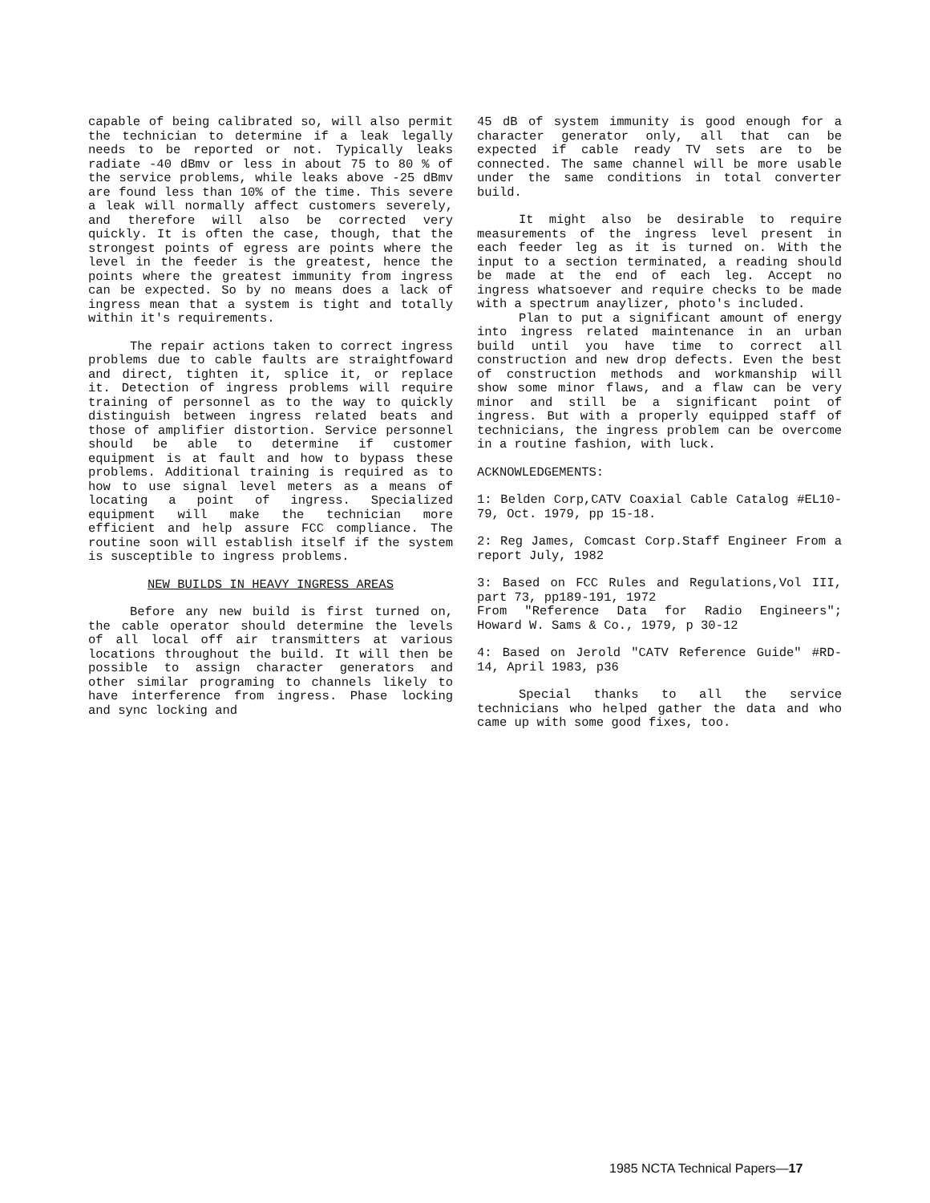capable of being calibrated so, will also permit the technician to determine if a leak legally needs to be reported or not. Typically leaks radiate -40 dBmv or less in about 75 to 80 % of the service problems, while leaks above -25 dBmv are found less than 10% of the time. This severe a leak will normally affect customers severely, and therefore will also be corrected very quickly. It is often the case, though, that the strongest points of egress are points where the level in the feeder is the greatest, hence the points where the greatest immunity from ingress can be expected. So by no means does a lack of ingress mean that a system is tight and totally within it's requirements.
The repair actions taken to correct ingress problems due to cable faults are straightfoward and direct, tighten it, splice it, or replace it. Detection of ingress problems will require training of personnel as to the way to quickly distinguish between ingress related beats and those of amplifier distortion. Service personnel should be able to determine if customer equipment is at fault and how to bypass these problems. Additional training is required as to how to use signal level meters as a means of locating a point of ingress. Specialized equipment will make the technician more efficient and help assure FCC compliance. The routine soon will establish itself if the system is susceptible to ingress problems.
NEW BUILDS IN HEAVY INGRESS AREAS
Before any new build is first turned on, the cable operator should determine the levels of all local off air transmitters at various locations throughout the build. It will then be possible to assign character generators and other similar programing to channels likely to have interference from ingress. Phase locking and sync locking and
45 dB of system immunity is good enough for a character generator only, all that can be expected if cable ready TV sets are to be connected. The same channel will be more usable under the same conditions in total converter build.
It might also be desirable to require measurements of the ingress level present in each feeder leg as it is turned on. With the input to a section terminated, a reading should be made at the end of each leg. Accept no ingress whatsoever and require checks to be made with a spectrum anaylizer, photo's included.
Plan to put a significant amount of energy into ingress related maintenance in an urban build until you have time to correct all construction and new drop defects. Even the best of construction methods and workmanship will show some minor flaws, and a flaw can be very minor and still be a significant point of ingress. But with a properly equipped staff of technicians, the ingress problem can be overcome in a routine fashion, with luck.
ACKNOWLEDGEMENTS:
1: Belden Corp,CATV Coaxial Cable Catalog #EL10-79, Oct. 1979, pp 15-18.
2: Reg James, Comcast Corp.Staff Engineer From a report July, 1982
3: Based on FCC Rules and Regulations,Vol III, part 73, pp189-191, 1972
From "Reference Data for Radio Engineers"; Howard W. Sams & Co., 1979, p 30-12
4: Based on Jerold "CATV Reference Guide" #RD-14, April 1983, p36
Special thanks to all the service technicians who helped gather the data and who came up with some good fixes, too.
1985 NCTA Technical Papers—17